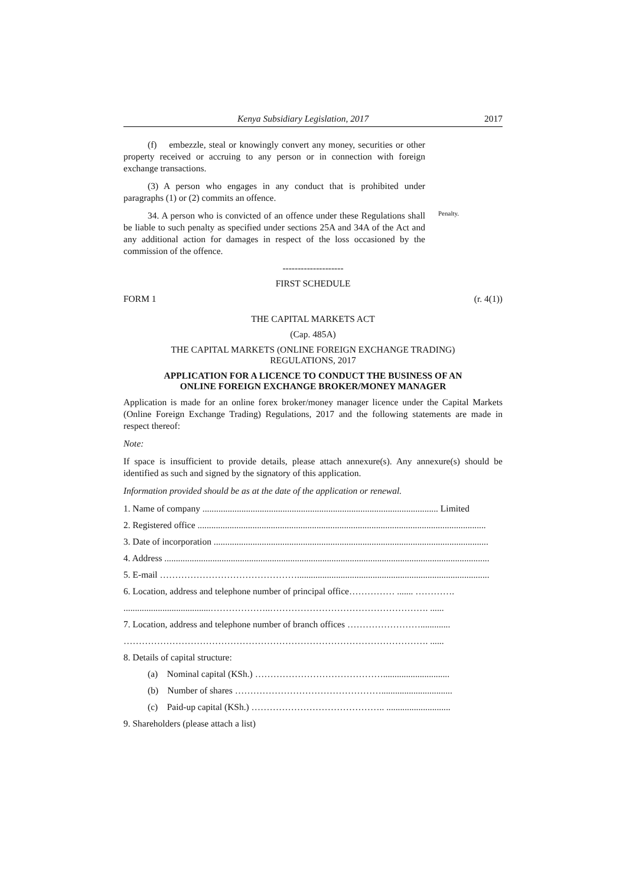Kenya Subsidiary Legislation, 2017 2017
(f) embezzle, steal or knowingly convert any money, securities or other property received or accruing to any person or in connection with foreign exchange transactions.
(3) A person who engages in any conduct that is prohibited under paragraphs (1) or (2) commits an offence.
34. A person who is convicted of an offence under these Regulations shall be liable to such penalty as specified under sections 25A and 34A of the Act and any additional action for damages in respect of the loss occasioned by the commission of the offence.
Penalty.
--------------------
FIRST SCHEDULE
FORM 1 (r. 4(1))
THE CAPITAL MARKETS ACT
(Cap. 485A)
THE CAPITAL MARKETS (ONLINE FOREIGN EXCHANGE TRADING)
REGULATIONS, 2017
APPLICATION FOR A LICENCE TO CONDUCT THE BUSINESS OF AN
ONLINE FOREIGN EXCHANGE BROKER/MONEY MANAGER
Application is made for an online forex broker/money manager licence under the Capital Markets (Online Foreign Exchange Trading) Regulations, 2017 and the following statements are made in respect thereof:
Note:
If space is insufficient to provide details, please attach annexure(s). Any annexure(s) should be identified as such and signed by the signatory of this application.
Information provided should be as at the date of the application or renewal.
1. Name of company ....................................................................................................... Limited
2. Registered office ..............................................................................................................................
3. Date of incorporation ........................................................................................................................
4. Address ..............................................................................................................................................
5. E-mail ………………………………………....................................................................................
6. Location, address and telephone number of principal office…………… ....... ………….
......................................………………..……………………………………………. ......
7. Location, address and telephone number of branch offices …………………….............
………………………………………………………………………………………. ......
8. Details of capital structure:
(a) Nominal capital (KSh.) …………………………………….............................
(b) Number of shares …………………………………………...............................
(c) Paid-up capital (KSh.) …………………………………….. ............................
9. Shareholders (please attach a list)